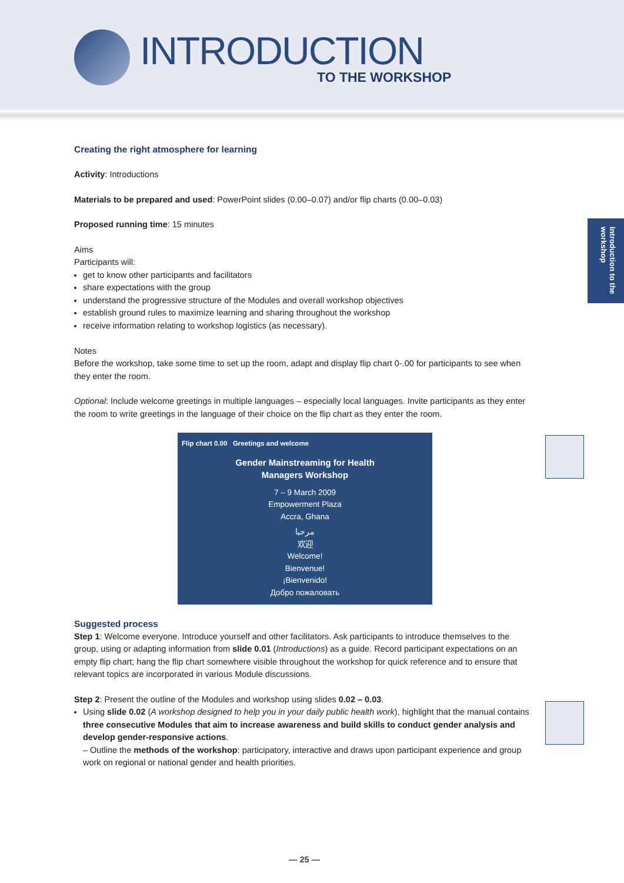INTRODUCTION
TO THE WORKSHOP
Introduction to the workshop
Creating the right atmosphere for learning
Activity: Introductions
Materials to be prepared and used: PowerPoint slides (0.00–0.07) and/or flip charts (0.00–0.03)
Proposed running time: 15 minutes
Aims
Participants will:
get to know other participants and facilitators
share expectations with the group
understand the progressive structure of the Modules and overall workshop objectives
establish ground rules to maximize learning and sharing throughout the workshop
receive information relating to workshop logistics (as necessary).
Notes
Before the workshop, take some time to set up the room, adapt and display flip chart 0-.00 for participants to see when they enter the room.
Optional: Include welcome greetings in multiple languages – especially local languages. Invite participants as they enter the room to write greetings in the language of their choice on the flip chart as they enter the room.
Flip chart 0.00 Greetings and welcome
Gender Mainstreaming for Health
Managers Workshop
7 – 9 March 2009
Empowerment Plaza
Accra, Ghana
مرحبا
欢迎
Welcome!
Bienvenue!
¡Bienvenido!
Добро пожаловать
Suggested process
Step 1: Welcome everyone. Introduce yourself and other facilitators. Ask participants to introduce themselves to the group, using or adapting information from slide 0.01 (Introductions) as a guide. Record participant expectations on an empty flip chart; hang the flip chart somewhere visible throughout the workshop for quick reference and to ensure that relevant topics are incorporated in various Module discussions.
Step 2: Present the outline of the Modules and workshop using slides 0.02 – 0.03.
Using slide 0.02 (A workshop designed to help you in your daily public health work), highlight that the manual contains three consecutive Modules that aim to increase awareness and build skills to conduct gender analysis and develop gender-responsive actions.
– Outline the methods of the workshop: participatory, interactive and draws upon participant experience and group work on regional or national gender and health priorities.
— 25 —